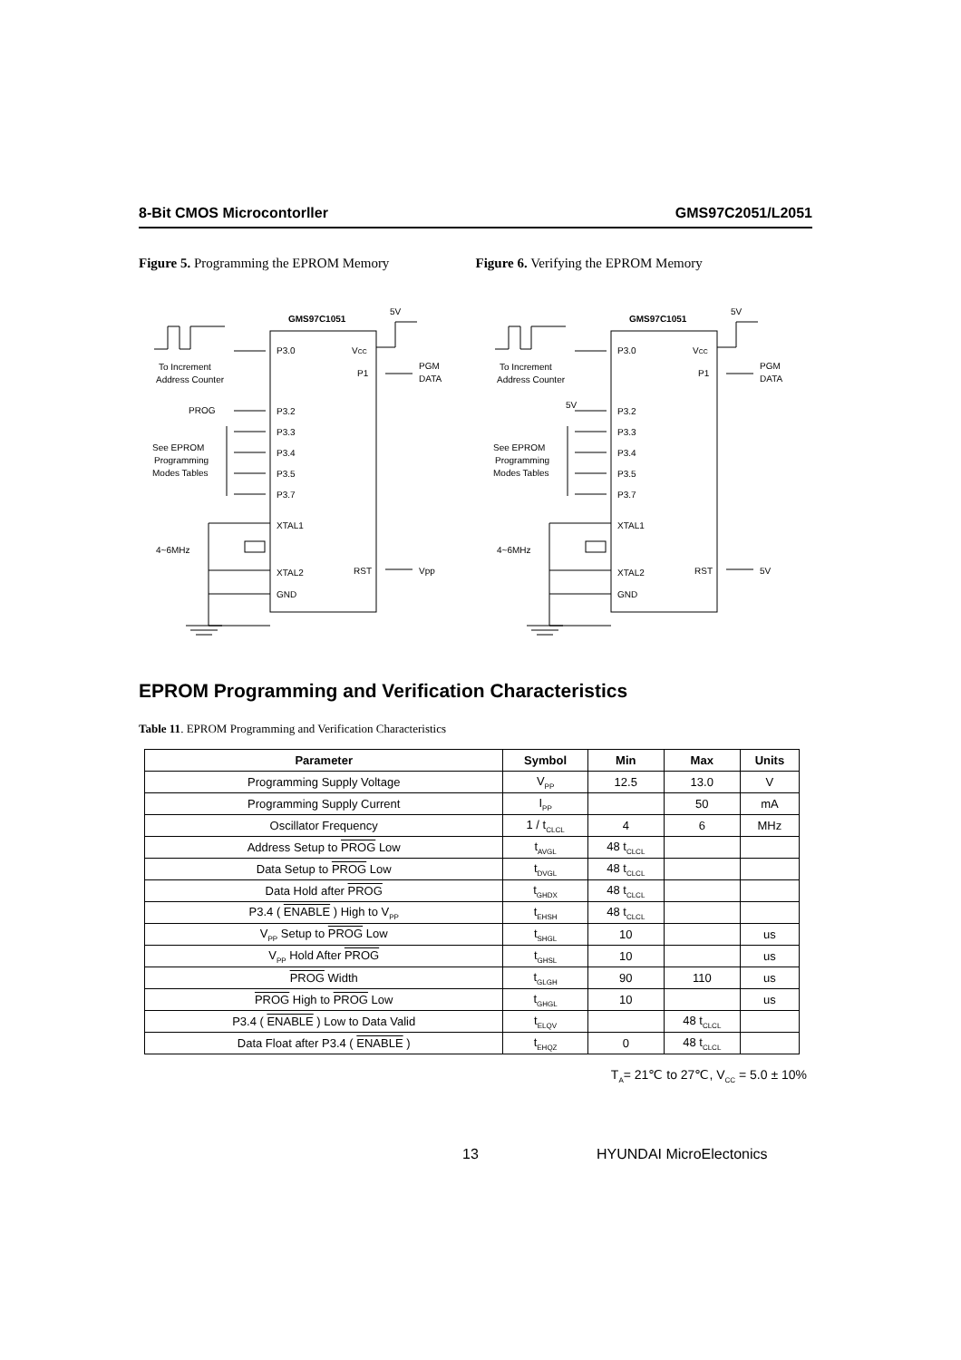8-Bit CMOS Microcontorller GMS97C2051/L2051
Figure 5. Programming the EPROM Memory Figure 6. Verifying the EPROM Memory
GMS97C1051
5V
P3.0
VCC
To Increment
Address Counter
P1
PGM
DATA
PROG
P3.2
P3.3
P3.4
P3.5
P3.7
See EPROM
Programming
Modes Tables
XTAL1
4~6MHz
XTAL2
GND
RST
Vpp
GMS97C1051
5V
P3.0
VCC
To Increment
Address Counter
P1
PGM
DATA
5V
P3.2
P3.3
P3.4
P3.5
P3.7
See EPROM
Programming
Modes Tables
XTAL1
4~6MHz
XTAL2
GND
RST
5V
EPROM Programming and Verification Characteristics
Table 11. EPROM Programming and Verification Characteristics
| Parameter | Symbol | Min | Max | Units |
| --- | --- | --- | --- | --- |
| Programming Supply Voltage | V<sub>PP</sub> | 12.5 | 13.0 | V |
| Programming Supply Current | I<sub>PP</sub> | | 50 | mA |
| Oscillator Frequency | 1 / t<sub>CLCL</sub> | 4 | 6 | MHz |
| Address Setup to PROG Low | t<sub>AVGL</sub> | 48 t<sub>CLCL</sub> | | |
| Data Setup to PROG Low | t<sub>DVGL</sub> | 48 t<sub>CLCL</sub> | | |
| Data Hold after PROG | t<sub>GHDX</sub> | 48 t<sub>CLCL</sub> | | |
| P3.4 ( ENABLE ) High to V<sub>PP</sub> | t<sub>EHSH</sub> | 48 t<sub>CLCL</sub> | | |
| V<sub>PP</sub> Setup to PROG Low | t<sub>SHGL</sub> | 10 | | us |
| V<sub>PP</sub> Hold After PROG | t<sub>GHSL</sub> | 10 | | us |
| PROG Width | t<sub>GLGH</sub> | 90 | 110 | us |
| PROG High to PROG Low | t<sub>GHGL</sub> | 10 | | us |
| P3.4 ( ENABLE ) Low to Data Valid | t<sub>ELQV</sub> | | 48 t<sub>CLCL</sub> | |
| Data Float after P3.4 ( ENABLE ) | t<sub>EHQZ</sub> | 0 | 48 t<sub>CLCL</sub> | |
T<sub>A</sub>= 21℃ to 27℃, V<sub>CC</sub> = 5.0 ± 10%
13 HYUNDAI MicroElectonics